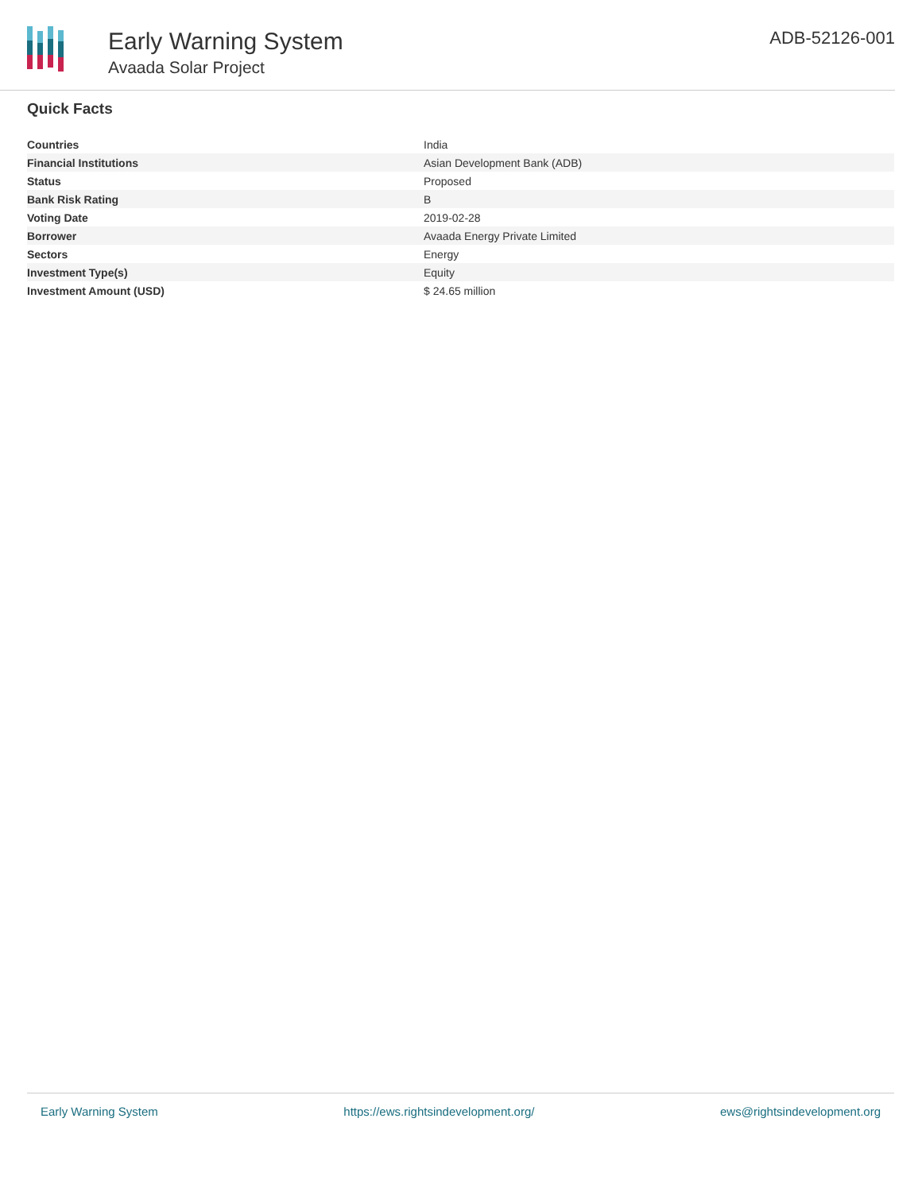Early Warning System
Avaada Solar Project
ADB-52126-001
Quick Facts
| Countries | India |
| Financial Institutions | Asian Development Bank (ADB) |
| Status | Proposed |
| Bank Risk Rating | B |
| Voting Date | 2019-02-28 |
| Borrower | Avaada Energy Private Limited |
| Sectors | Energy |
| Investment Type(s) | Equity |
| Investment Amount (USD) | $ 24.65 million |
Early Warning System https://ews.rightsindevelopment.org/ ews@rightsindevelopment.org